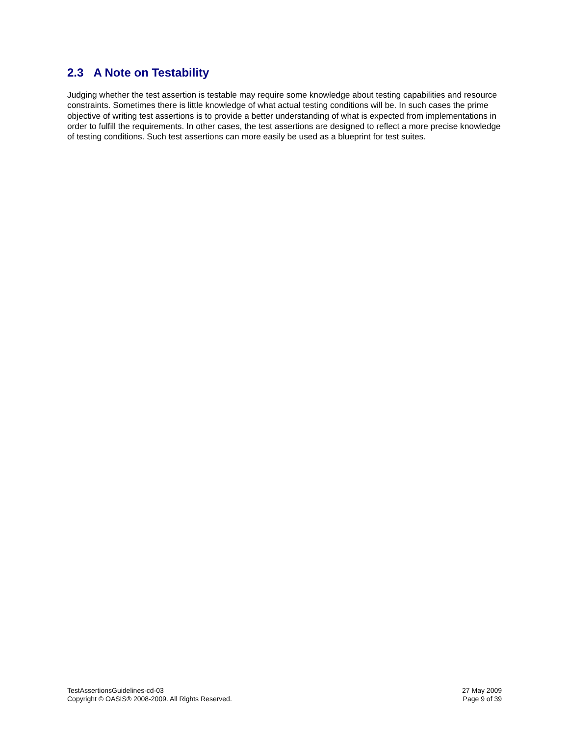2.3 A Note on Testability
Judging whether the test assertion is testable may require some knowledge about testing capabilities and resource constraints. Sometimes there is little knowledge of what actual testing conditions will be. In such cases the prime objective of writing test assertions is to provide a better understanding of what is expected from implementations in order to fulfill the requirements. In other cases, the test assertions are designed to reflect a more precise knowledge of testing conditions. Such test assertions can more easily be used as a blueprint for test suites.
TestAssertionsGuidelines-cd-03
Copyright © OASIS® 2008-2009. All Rights Reserved.
27 May 2009
Page 9 of 39